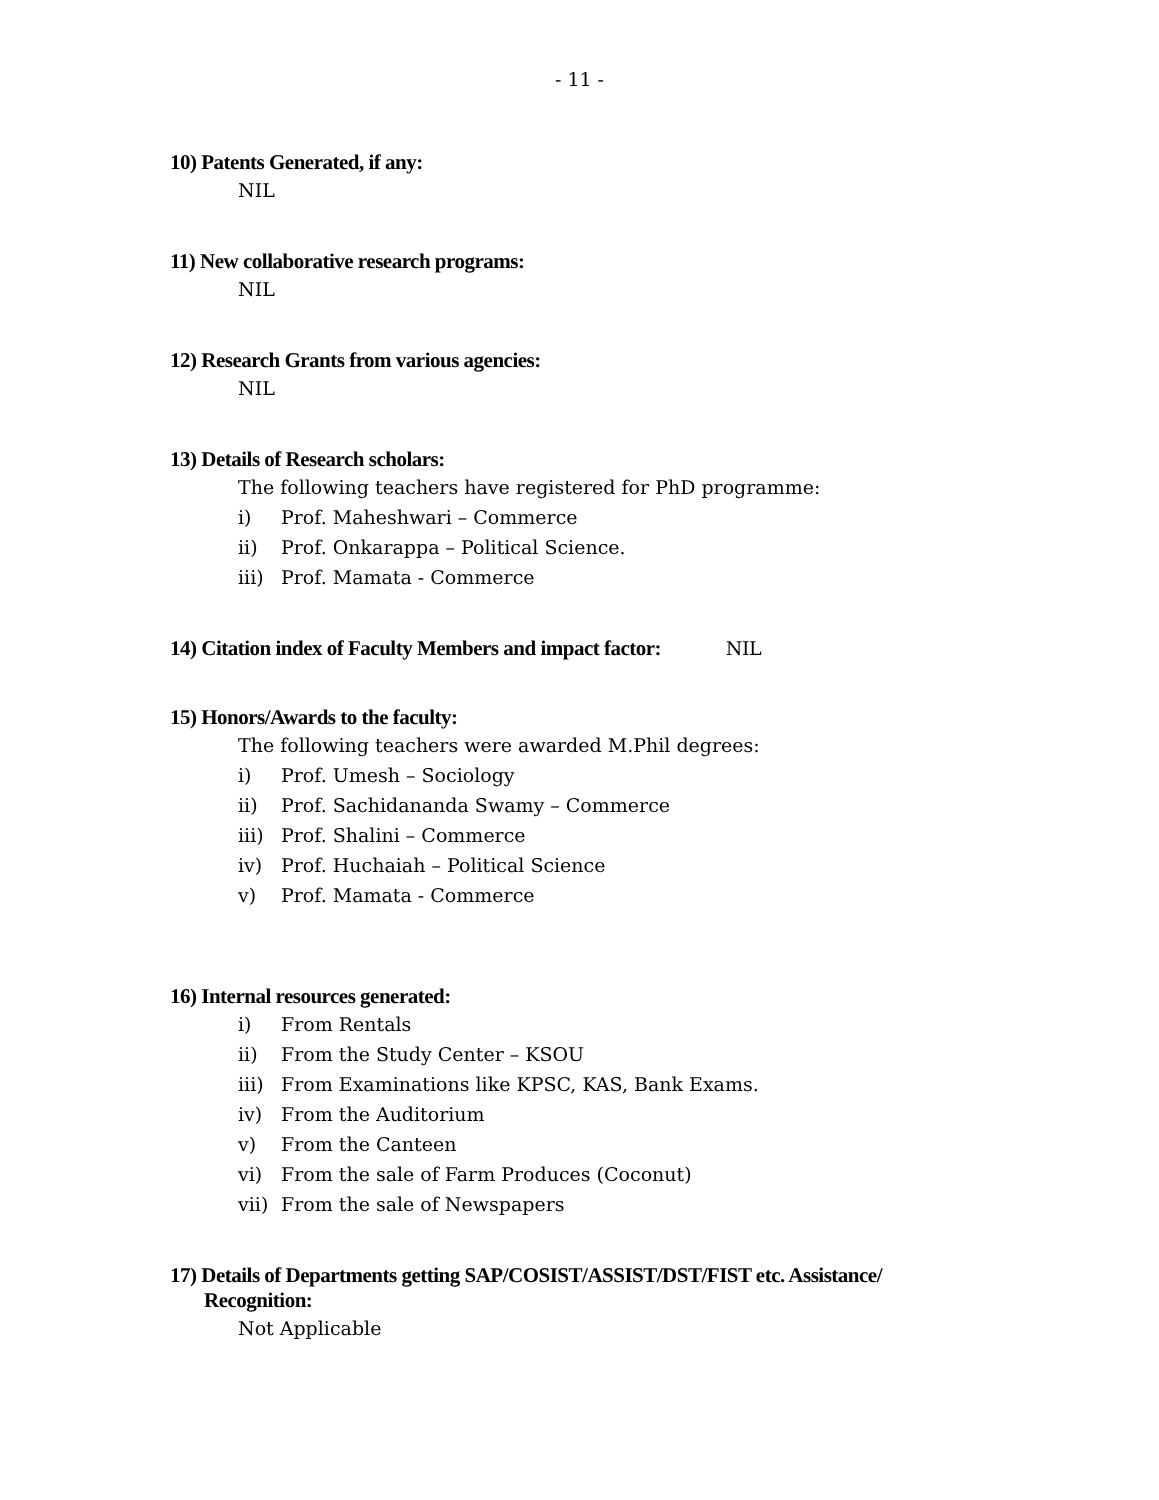- 11 -
10) Patents Generated, if any:
NIL
11) New collaborative research programs:
NIL
12) Research Grants from various agencies:
NIL
13) Details of Research scholars:
The following teachers have registered for PhD programme:
i) Prof. Maheshwari – Commerce
ii) Prof. Onkarappa – Political Science.
iii) Prof. Mamata - Commerce
14) Citation index of Faculty Members and impact factor: NIL
15) Honors/Awards to the faculty:
The following teachers were awarded M.Phil degrees:
i) Prof. Umesh – Sociology
ii) Prof. Sachidananda Swamy – Commerce
iii) Prof. Shalini – Commerce
iv) Prof. Huchaiah – Political Science
v) Prof. Mamata - Commerce
16) Internal resources generated:
i) From Rentals
ii) From the Study Center – KSOU
iii) From Examinations like KPSC, KAS, Bank Exams.
iv) From the Auditorium
v) From the Canteen
vi) From the sale of Farm Produces (Coconut)
vii) From the sale of Newspapers
17) Details of Departments getting SAP/COSIST/ASSIST/DST/FIST etc. Assistance/
Recognition:
Not Applicable